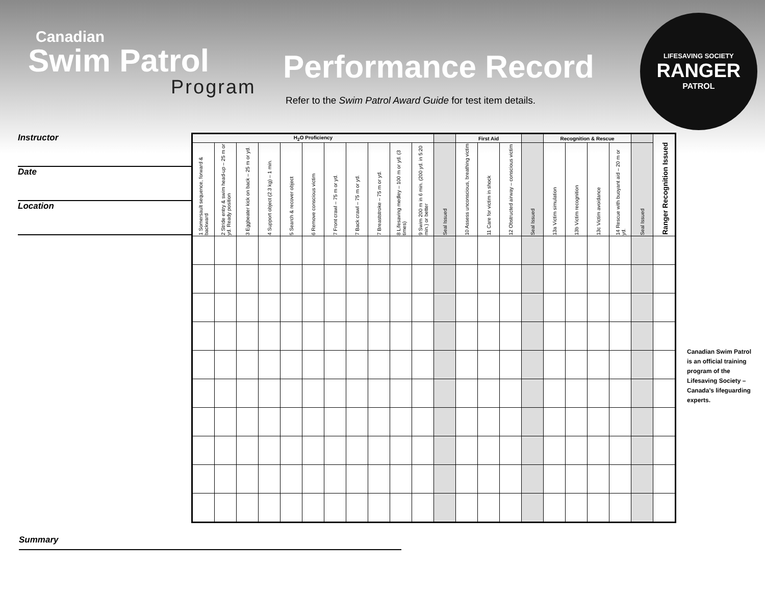Canadian
Swim Patrol
Program
Performance Record
Refer to the Swim Patrol Award Guide for test item details.
LIFESAVING SOCIETY
RANGER
PATROL
Instructor
Date
Location
| H<sub>2</sub>O Proficiency | | | | | | | | | | | | First Aid | | | | Recognition & Rescue | | | | | Ranger Recognition Issued |
| --- | --- | --- | --- | --- | --- | --- | --- | --- | --- | --- | --- | --- | --- | --- | --- | --- | --- | --- | --- | --- | --- |
| 1 Somersault sequence, forward & backward | 2 Stride entry & swim head-up – 25 m or yd. Ready position | 3 Eggbeater kick on back – 25 m or yd. | 4 Support object (2.3 kg) – 1 min. | 5 Search & recover object | 6 Remove conscious victim | 7 Front crawl – 75 m or yd. | 7 Back crawl – 75 m or yd. | 7 Breaststroke – 75 m or yd. | 8 Lifesaving medley – 100 m or yd. (3 times) | 9 Swim 200 m in 6 min. (200 yd. in 5:20 min.) or better | Seal Issued | 10 Assess unconscious, breathing victim | 11 Care for victim in shock | 12 Obstructed airway – conscious victim | Seal Issued | 13a Victim simulation | 13b Victim recognition | 13c Victim avoidance | 14 Rescue with buoyant aid – 20 m or yd. | Seal Issued | |
Canadian Swim Patrol is an official training program of the Lifesaving Society – Canada’s lifeguarding experts.
Summary